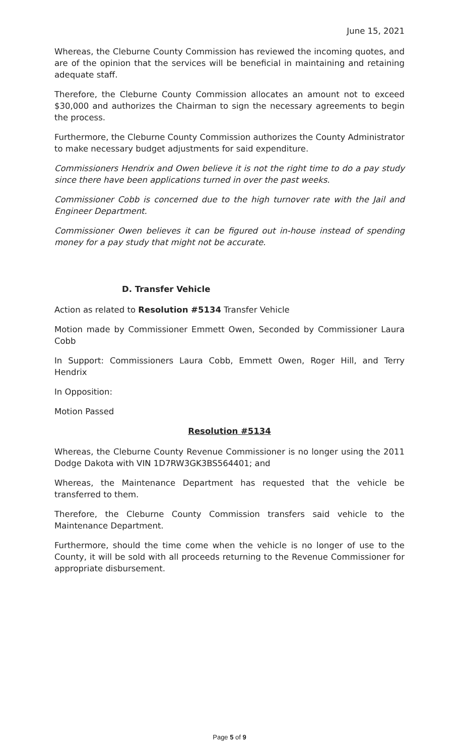June 15, 2021
Whereas, the Cleburne County Commission has reviewed the incoming quotes, and are of the opinion that the services will be beneficial in maintaining and retaining adequate staff.
Therefore, the Cleburne County Commission allocates an amount not to exceed $30,000 and authorizes the Chairman to sign the necessary agreements to begin the process.
Furthermore, the Cleburne County Commission authorizes the County Administrator to make necessary budget adjustments for said expenditure.
Commissioners Hendrix and Owen believe it is not the right time to do a pay study since there have been applications turned in over the past weeks.
Commissioner Cobb is concerned due to the high turnover rate with the Jail and Engineer Department.
Commissioner Owen believes it can be figured out in-house instead of spending money for a pay study that might not be accurate.
D. Transfer Vehicle
Action as related to Resolution #5134 Transfer Vehicle
Motion made by Commissioner Emmett Owen, Seconded by Commissioner Laura Cobb
In Support: Commissioners Laura Cobb, Emmett Owen, Roger Hill, and Terry Hendrix
In Opposition:
Motion Passed
Resolution #5134
Whereas, the Cleburne County Revenue Commissioner is no longer using the 2011 Dodge Dakota with VIN 1D7RW3GK3BS564401; and
Whereas, the Maintenance Department has requested that the vehicle be transferred to them.
Therefore, the Cleburne County Commission transfers said vehicle to the Maintenance Department.
Furthermore, should the time come when the vehicle is no longer of use to the County, it will be sold with all proceeds returning to the Revenue Commissioner for appropriate disbursement.
Page 5 of 9